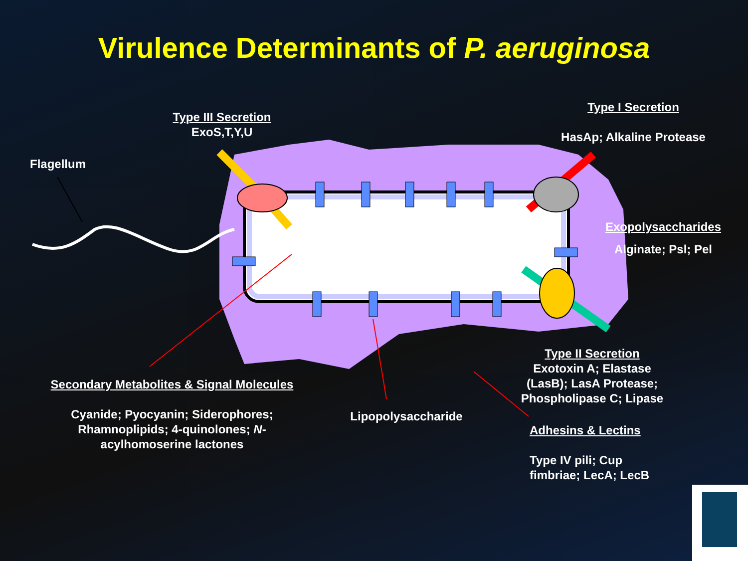Virulence Determinants of P. aeruginosa
Type III Secretion
ExoS,T,Y,U
Type I Secretion
HasAp; Alkaline Protease
Flagellum
Exopolysaccharides
Alginate; Psl; Pel
Type II Secretion
Exotoxin A; Elastase (LasB); LasA Protease; Phospholipase C; Lipase
Secondary Metabolites & Signal Molecules
Cyanide; Pyocyanin; Siderophores; Rhamnoplipids; 4-quinolones; N-acylhomoserine lactones
Lipopolysaccharide
Adhesins & Lectins
Type IV pili; Cup fimbriae; LecA; LecB